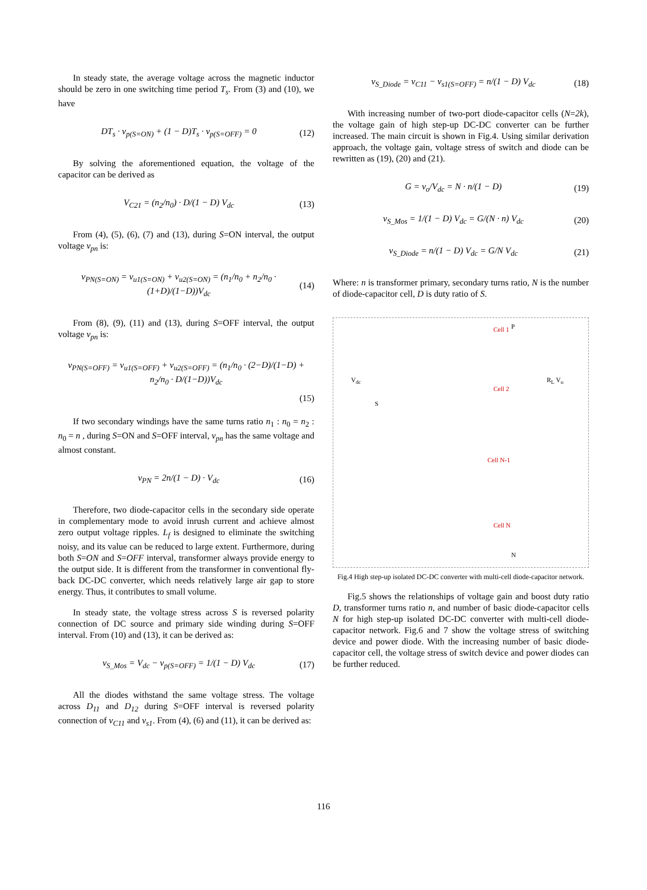In steady state, the average voltage across the magnetic inductor should be zero in one switching time period T<sub>s</sub>. From (3) and (10), we have
DT<sub>s</sub> · v<sub>p(S=ON)</sub> + (1 − D)T<sub>s</sub> · v<sub>p(S=OFF)</sub> = 0 (12)
By solving the aforementioned equation, the voltage of the capacitor can be derived as
V<sub>C21</sub> = (n<sub>2</sub>/n<sub>0</sub>) · D/(1 − D) V<sub>dc</sub> (13)
From (4), (5), (6), (7) and (13), during S=ON interval, the output voltage v<sub>pn</sub> is:
v<sub>PN(S=ON)</sub> = v<sub>u1(S=ON)</sub> + v<sub>u2(S=ON)</sub> = (n<sub>1</sub>/n<sub>0</sub> + n<sub>2</sub>/n<sub>0</sub> · (1+D)/(1−D))V<sub>dc</sub> (14)
From (8), (9), (11) and (13), during S=OFF interval, the output voltage v<sub>pn</sub> is:
v<sub>PN(S=OFF)</sub> = v<sub>u1(S=OFF)</sub> + v<sub>u2(S=OFF)</sub> = (n<sub>1</sub>/n<sub>0</sub> · (2−D)/(1−D) + n<sub>2</sub>/n<sub>0</sub> · D/(1−D))V<sub>dc</sub>
(15)
If two secondary windings have the same turns ratio n<sub>1</sub> : n<sub>0</sub> = n<sub>2</sub> : n<sub>0</sub> = n , during S=ON and S=OFF interval, v<sub>pn</sub> has the same voltage and almost constant.
v<sub>PN</sub> = 2n/(1 − D) · V<sub>dc</sub> (16)
Therefore, two diode-capacitor cells in the secondary side operate in complementary mode to avoid inrush current and achieve almost zero output voltage ripples. L<sub>f</sub> is designed to eliminate the switching noisy, and its value can be reduced to large extent. Furthermore, during both S=ON and S=OFF interval, transformer always provide energy to the output side. It is different from the transformer in conventional fly-back DC-DC converter, which needs relatively large air gap to store energy. Thus, it contributes to small volume.
In steady state, the voltage stress across S is reversed polarity connection of DC source and primary side winding during S=OFF interval. From (10) and (13), it can be derived as:
v<sub>S_Mos</sub> = V<sub>dc</sub> − v<sub>p(S=OFF)</sub> = 1/(1 − D) V<sub>dc</sub> (17)
All the diodes withstand the same voltage stress. The voltage across D<sub>11</sub> and D<sub>12</sub> during S=OFF interval is reversed polarity connection of v<sub>C11</sub> and v<sub>s1</sub>. From (4), (6) and (11), it can be derived as:
v<sub>S_Diode</sub> = v<sub>C11</sub> − v<sub>s1(S=OFF)</sub> = n/(1 − D) V<sub>dc</sub> (18)
With increasing number of two-port diode-capacitor cells (N=2k), the voltage gain of high step-up DC-DC converter can be further increased. The main circuit is shown in Fig.4. Using similar derivation approach, the voltage gain, voltage stress of switch and diode can be rewritten as (19), (20) and (21).
G = v<sub>o</sub>/V<sub>dc</sub> = N · n/(1 − D) (19)
v<sub>S_Mos</sub> = 1/(1 − D) V<sub>dc</sub> = G/(N · n) V<sub>dc</sub> (20)
v<sub>S_Diode</sub> = n/(1 − D) V<sub>dc</sub> = G/N V<sub>dc</sub> (21)
Where: n is transformer primary, secondary turns ratio, N is the number of diode-capacitor cell, D is duty ratio of S.
V<sub>dc</sub>
S
Cell 1
Cell 2
Cell N-1
Cell N
P
N
R<sub>L</sub> V<sub>o</sub>
Fig.4 High step-up isolated DC-DC converter with multi-cell diode-capacitor network.
Fig.5 shows the relationships of voltage gain and boost duty ratio D, transformer turns ratio n, and number of basic diode-capacitor cells N for high step-up isolated DC-DC converter with multi-cell diode-capacitor network. Fig.6 and 7 show the voltage stress of switching device and power diode. With the increasing number of basic diode-capacitor cell, the voltage stress of switch device and power diodes can be further reduced.
116